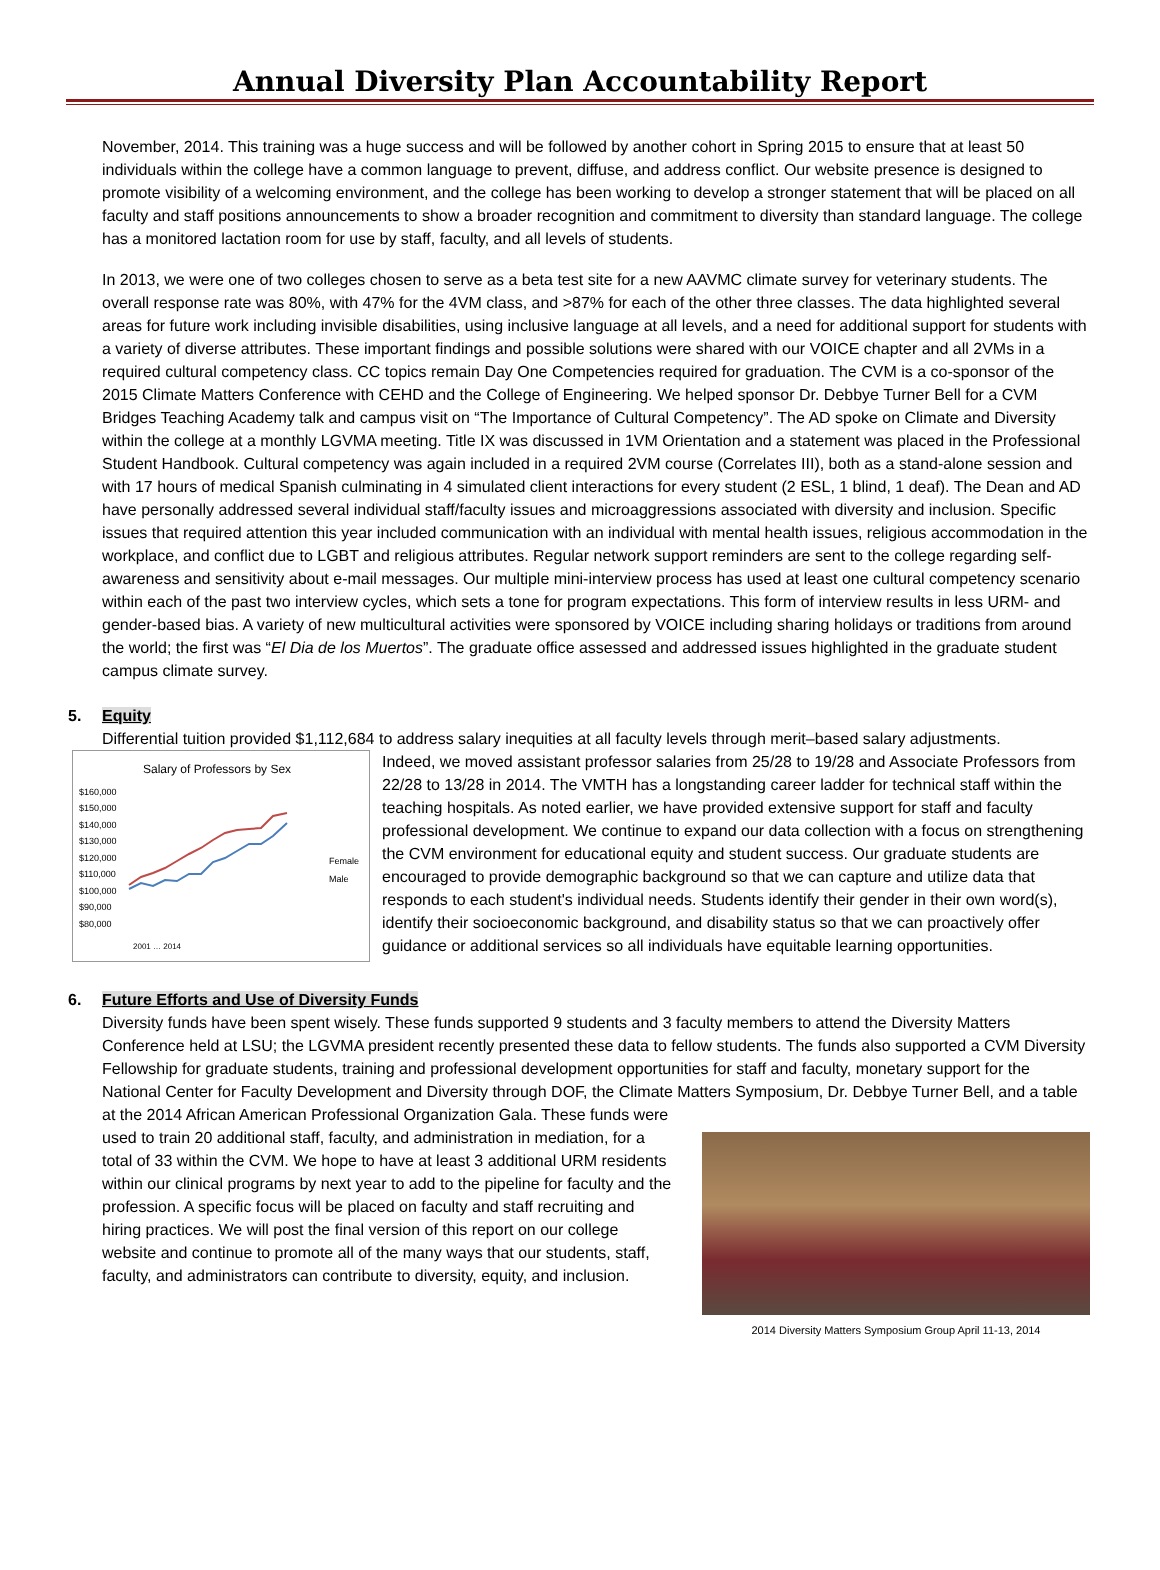Annual Diversity Plan Accountability Report
November, 2014. This training was a huge success and will be followed by another cohort in Spring 2015 to ensure that at least 50 individuals within the college have a common language to prevent, diffuse, and address conflict. Our website presence is designed to promote visibility of a welcoming environment, and the college has been working to develop a stronger statement that will be placed on all faculty and staff positions announcements to show a broader recognition and commitment to diversity than standard language. The college has a monitored lactation room for use by staff, faculty, and all levels of students.
In 2013, we were one of two colleges chosen to serve as a beta test site for a new AAVMC climate survey for veterinary students. The overall response rate was 80%, with 47% for the 4VM class, and >87% for each of the other three classes. The data highlighted several areas for future work including invisible disabilities, using inclusive language at all levels, and a need for additional support for students with a variety of diverse attributes. These important findings and possible solutions were shared with our VOICE chapter and all 2VMs in a required cultural competency class. CC topics remain Day One Competencies required for graduation. The CVM is a co-sponsor of the 2015 Climate Matters Conference with CEHD and the College of Engineering. We helped sponsor Dr. Debbye Turner Bell for a CVM Bridges Teaching Academy talk and campus visit on “The Importance of Cultural Competency”. The AD spoke on Climate and Diversity within the college at a monthly LGVMA meeting. Title IX was discussed in 1VM Orientation and a statement was placed in the Professional Student Handbook. Cultural competency was again included in a required 2VM course (Correlates III), both as a stand-alone session and with 17 hours of medical Spanish culminating in 4 simulated client interactions for every student (2 ESL, 1 blind, 1 deaf). The Dean and AD have personally addressed several individual staff/faculty issues and microaggressions associated with diversity and inclusion. Specific issues that required attention this year included communication with an individual with mental health issues, religious accommodation in the workplace, and conflict due to LGBT and religious attributes. Regular network support reminders are sent to the college regarding self-awareness and sensitivity about e-mail messages. Our multiple mini-interview process has used at least one cultural competency scenario within each of the past two interview cycles, which sets a tone for program expectations. This form of interview results in less URM- and gender-based bias. A variety of new multicultural activities were sponsored by VOICE including sharing holidays or traditions from around the world; the first was “El Dia de los Muertos”. The graduate office assessed and addressed issues highlighted in the graduate student campus climate survey.
5. Equity
Differential tuition provided $1,112,684 to address salary inequities at all faculty levels through merit–based salary adjustments.
Salary of Professors by Sex
$160,000
$150,000
$140,000
$130,000
$120,000
$110,000
$100,000
$90,000
$80,000
Female
Male
2001 … 2014
Indeed, we moved assistant professor salaries from 25/28 to 19/28 and Associate Professors from 22/28 to 13/28 in 2014. The VMTH has a longstanding career ladder for technical staff within the teaching hospitals. As noted earlier, we have provided extensive support for staff and faculty professional development. We continue to expand our data collection with a focus on strengthening the CVM environment for educational equity and student success. Our graduate students are encouraged to provide demographic background so that we can capture and utilize data that responds to each student's individual needs. Students identify their gender in their own word(s), identify their socioeconomic background, and disability status so that we can proactively offer guidance or additional services so all individuals have equitable learning opportunities.
6. Future Efforts and Use of Diversity Funds
Diversity funds have been spent wisely. These funds supported 9 students and 3 faculty members to attend the Diversity Matters Conference held at LSU; the LGVMA president recently presented these data to fellow students. The funds also supported a CVM Diversity Fellowship for graduate students, training and professional development opportunities for staff and faculty, monetary support for the National Center for Faculty Development and Diversity through DOF, the Climate Matters Symposium, Dr. Debbye Turner Bell, and a table at the 2014 African American Professional Organization Gala. These funds were
used to train 20 additional staff, faculty, and administration in mediation, for a total of 33 within the CVM. We hope to have at least 3 additional URM residents within our clinical programs by next year to add to the pipeline for faculty and the profession. A specific focus will be placed on faculty and staff recruiting and hiring practices. We will post the final version of this report on our college website and continue to promote all of the many ways that our students, staff, faculty, and administrators can contribute to diversity, equity, and inclusion.
2014 Diversity Matters Symposium Group April 11-13, 2014